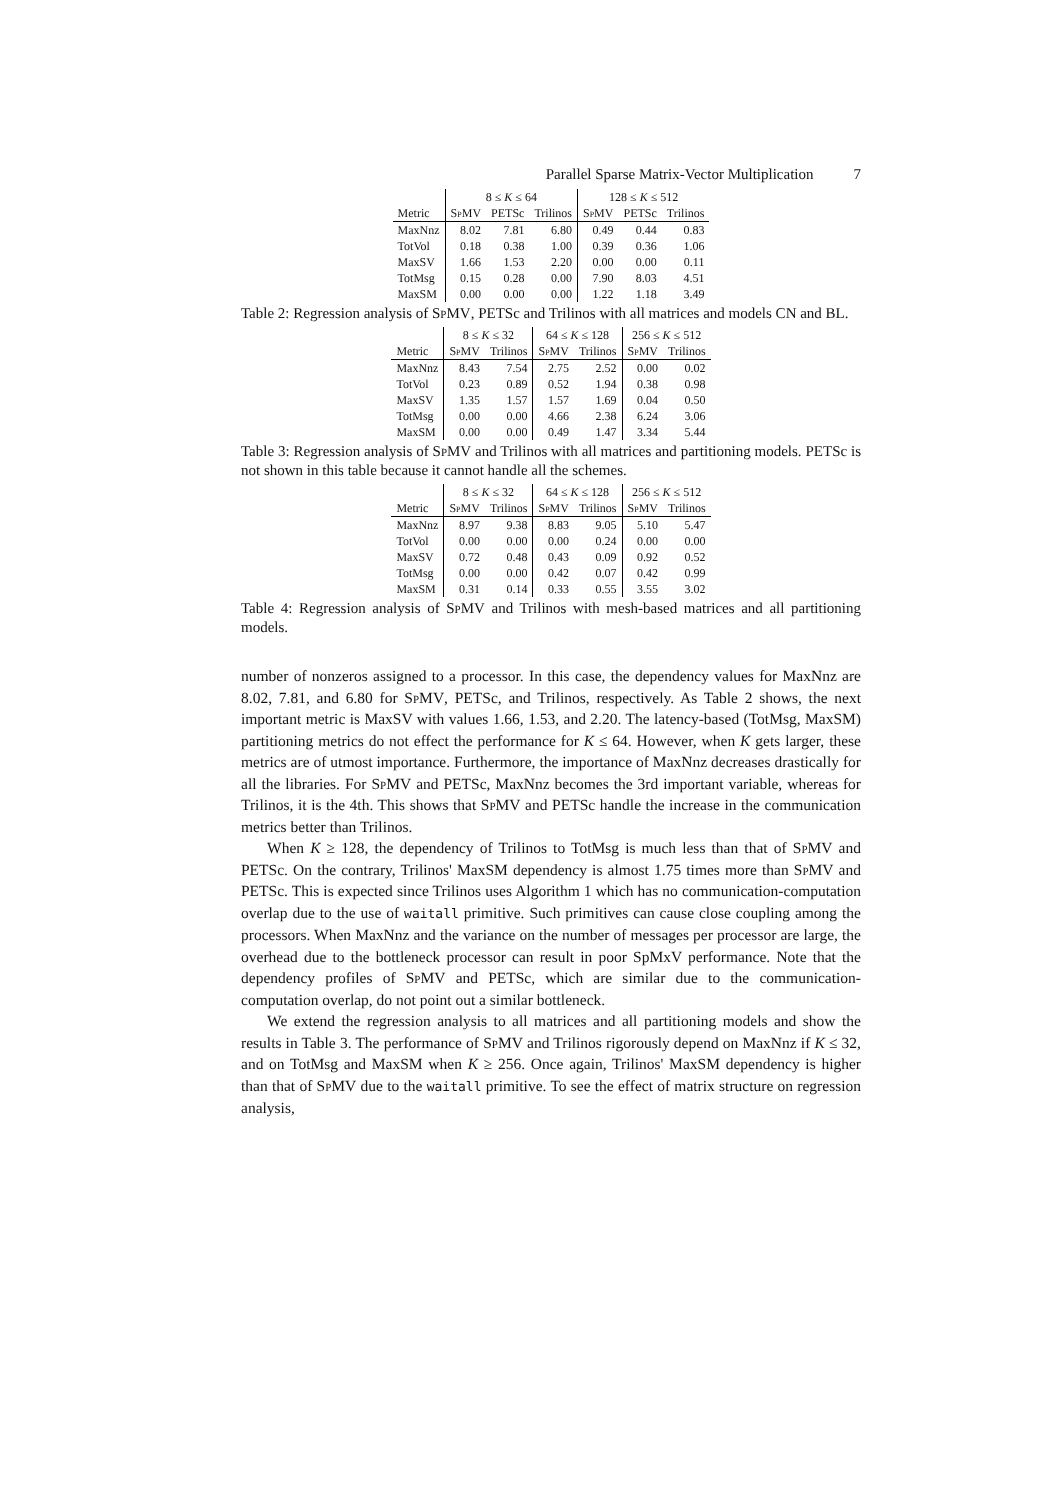Parallel Sparse Matrix-Vector Multiplication 7
| | 8 ≤ K ≤ 64 | | | 128 ≤ K ≤ 512 | | |
| --- | --- | --- | --- | --- | --- | --- |
| Metric | SpMV | PETSc | Trilinos | SpMV | PETSc | Trilinos |
| MaxNnz | 8.02 | 7.81 | 6.80 | 0.49 | 0.44 | 0.83 |
| TotVol | 0.18 | 0.38 | 1.00 | 0.39 | 0.36 | 1.06 |
| MaxSV | 1.66 | 1.53 | 2.20 | 0.00 | 0.00 | 0.11 |
| TotMsg | 0.15 | 0.28 | 0.00 | 7.90 | 8.03 | 4.51 |
| MaxSM | 0.00 | 0.00 | 0.00 | 1.22 | 1.18 | 3.49 |
Table 2: Regression analysis of SpMV, PETSc and Trilinos with all matrices and models CN and BL.
| | 8 ≤ K ≤ 32 | | 64 ≤ K ≤ 128 | | 256 ≤ K ≤ 512 | |
| --- | --- | --- | --- | --- | --- | --- |
| Metric | SpMV | Trilinos | SpMV | Trilinos | SpMV | Trilinos |
| MaxNnz | 8.43 | 7.54 | 2.75 | 2.52 | 0.00 | 0.02 |
| TotVol | 0.23 | 0.89 | 0.52 | 1.94 | 0.38 | 0.98 |
| MaxSV | 1.35 | 1.57 | 1.57 | 1.69 | 0.04 | 0.50 |
| TotMsg | 0.00 | 0.00 | 4.66 | 2.38 | 6.24 | 3.06 |
| MaxSM | 0.00 | 0.00 | 0.49 | 1.47 | 3.34 | 5.44 |
Table 3: Regression analysis of SpMV and Trilinos with all matrices and partitioning models. PETSc is not shown in this table because it cannot handle all the schemes.
| | 8 ≤ K ≤ 32 | | 64 ≤ K ≤ 128 | | 256 ≤ K ≤ 512 | |
| --- | --- | --- | --- | --- | --- | --- |
| Metric | SpMV | Trilinos | SpMV | Trilinos | SpMV | Trilinos |
| MaxNnz | 8.97 | 9.38 | 8.83 | 9.05 | 5.10 | 5.47 |
| TotVol | 0.00 | 0.00 | 0.00 | 0.24 | 0.00 | 0.00 |
| MaxSV | 0.72 | 0.48 | 0.43 | 0.09 | 0.92 | 0.52 |
| TotMsg | 0.00 | 0.00 | 0.42 | 0.07 | 0.42 | 0.99 |
| MaxSM | 0.31 | 0.14 | 0.33 | 0.55 | 3.55 | 3.02 |
Table 4: Regression analysis of SpMV and Trilinos with mesh-based matrices and all partitioning models.
number of nonzeros assigned to a processor. In this case, the dependency values for MaxNnz are 8.02, 7.81, and 6.80 for SpMV, PETSc, and Trilinos, respectively. As Table 2 shows, the next important metric is MaxSV with values 1.66, 1.53, and 2.20. The latency-based (TotMsg, MaxSM) partitioning metrics do not effect the performance for K ≤ 64. However, when K gets larger, these metrics are of utmost importance. Furthermore, the importance of MaxNnz decreases drastically for all the libraries. For SpMV and PETSc, MaxNnz becomes the 3rd important variable, whereas for Trilinos, it is the 4th. This shows that SpMV and PETSc handle the increase in the communication metrics better than Trilinos.
When K ≥ 128, the dependency of Trilinos to TotMsg is much less than that of SpMV and PETSc. On the contrary, Trilinos' MaxSM dependency is almost 1.75 times more than SpMV and PETSc. This is expected since Trilinos uses Algorithm 1 which has no communication-computation overlap due to the use of waitall primitive. Such primitives can cause close coupling among the processors. When MaxNnz and the variance on the number of messages per processor are large, the overhead due to the bottleneck processor can result in poor SpMxV performance. Note that the dependency profiles of SpMV and PETSc, which are similar due to the communication-computation overlap, do not point out a similar bottleneck.
We extend the regression analysis to all matrices and all partitioning models and show the results in Table 3. The performance of SpMV and Trilinos rigorously depend on MaxNnz if K ≤ 32, and on TotMsg and MaxSM when K ≥ 256. Once again, Trilinos' MaxSM dependency is higher than that of SpMV due to the waitall primitive. To see the effect of matrix structure on regression analysis,